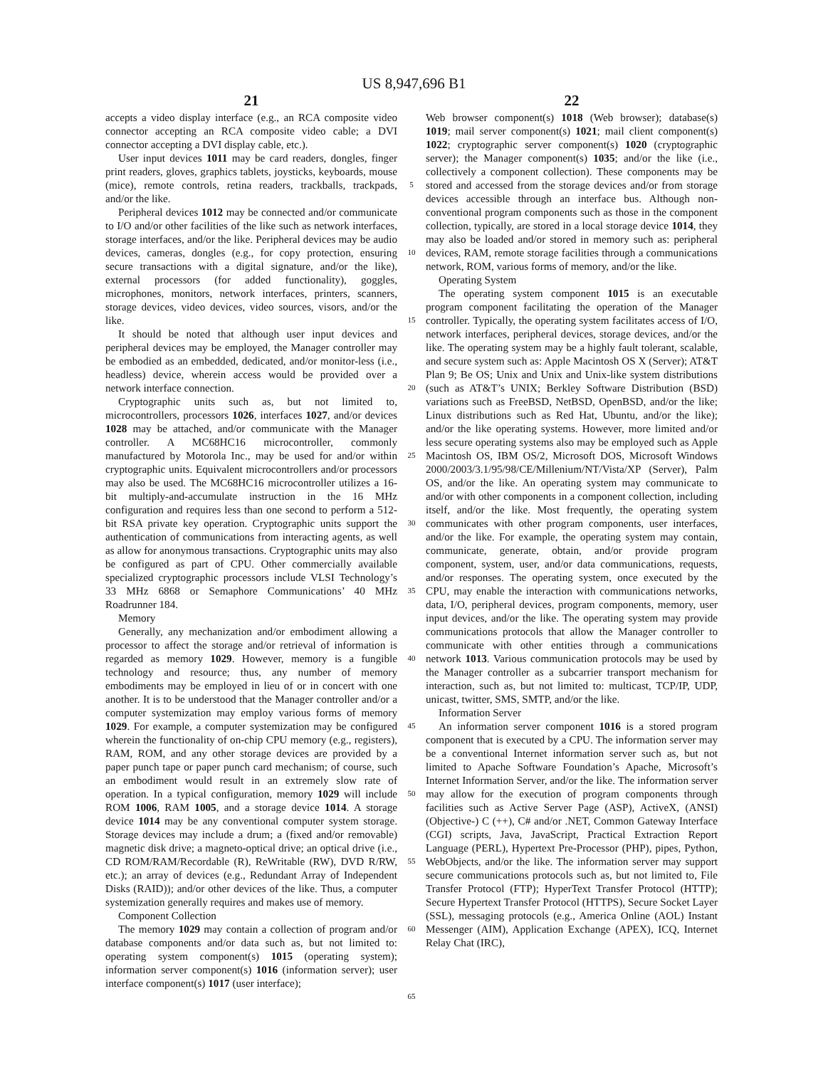US 8,947,696 B1
21
accepts a video display interface (e.g., an RCA composite video connector accepting an RCA composite video cable; a DVI connector accepting a DVI display cable, etc.).
User input devices 1011 may be card readers, dongles, finger print readers, gloves, graphics tablets, joysticks, keyboards, mouse (mice), remote controls, retina readers, trackballs, trackpads, and/or the like.
Peripheral devices 1012 may be connected and/or communicate to I/O and/or other facilities of the like such as network interfaces, storage interfaces, and/or the like. Peripheral devices may be audio devices, cameras, dongles (e.g., for copy protection, ensuring secure transactions with a digital signature, and/or the like), external processors (for added functionality), goggles, microphones, monitors, network interfaces, printers, scanners, storage devices, video devices, video sources, visors, and/or the like.
It should be noted that although user input devices and peripheral devices may be employed, the Manager controller may be embodied as an embedded, dedicated, and/or monitor-less (i.e., headless) device, wherein access would be provided over a network interface connection.
Cryptographic units such as, but not limited to, microcontrollers, processors 1026, interfaces 1027, and/or devices 1028 may be attached, and/or communicate with the Manager controller. A MC68HC16 microcontroller, commonly manufactured by Motorola Inc., may be used for and/or within cryptographic units. Equivalent microcontrollers and/or processors may also be used. The MC68HC16 microcontroller utilizes a 16-bit multiply-and-accumulate instruction in the 16 MHz configuration and requires less than one second to perform a 512-bit RSA private key operation. Cryptographic units support the authentication of communications from interacting agents, as well as allow for anonymous transactions. Cryptographic units may also be configured as part of CPU. Other commercially available specialized cryptographic processors include VLSI Technology’s 33 MHz 6868 or Semaphore Communications’ 40 MHz Roadrunner 184.
Memory
Generally, any mechanization and/or embodiment allowing a processor to affect the storage and/or retrieval of information is regarded as memory 1029. However, memory is a fungible technology and resource; thus, any number of memory embodiments may be employed in lieu of or in concert with one another. It is to be understood that the Manager controller and/or a computer systemization may employ various forms of memory 1029. For example, a computer systemization may be configured wherein the functionality of on-chip CPU memory (e.g., registers), RAM, ROM, and any other storage devices are provided by a paper punch tape or paper punch card mechanism; of course, such an embodiment would result in an extremely slow rate of operation. In a typical configuration, memory 1029 will include ROM 1006, RAM 1005, and a storage device 1014. A storage device 1014 may be any conventional computer system storage. Storage devices may include a drum; a (fixed and/or removable) magnetic disk drive; a magneto-optical drive; an optical drive (i.e., CD ROM/RAM/Recordable (R), ReWritable (RW), DVD R/RW, etc.); an array of devices (e.g., Redundant Array of Independent Disks (RAID)); and/or other devices of the like. Thus, a computer systemization generally requires and makes use of memory.
Component Collection
The memory 1029 may contain a collection of program and/or database components and/or data such as, but not limited to: operating system component(s) 1015 (operating system); information server component(s) 1016 (information server); user interface component(s) 1017 (user interface);
5
10
15
20
25
30
35
40
45
50
55
60
65
22
Web browser component(s) 1018 (Web browser); database(s) 1019; mail server component(s) 1021; mail client component(s) 1022; cryptographic server component(s) 1020 (cryptographic server); the Manager component(s) 1035; and/or the like (i.e., collectively a component collection). These components may be stored and accessed from the storage devices and/or from storage devices accessible through an interface bus. Although non-conventional program components such as those in the component collection, typically, are stored in a local storage device 1014, they may also be loaded and/or stored in memory such as: peripheral devices, RAM, remote storage facilities through a communications network, ROM, various forms of memory, and/or the like.
Operating System
The operating system component 1015 is an executable program component facilitating the operation of the Manager controller. Typically, the operating system facilitates access of I/O, network interfaces, peripheral devices, storage devices, and/or the like. The operating system may be a highly fault tolerant, scalable, and secure system such as: Apple Macintosh OS X (Server); AT&T Plan 9; Be OS; Unix and Unix and Unix-like system distributions (such as AT&T’s UNIX; Berkley Software Distribution (BSD) variations such as FreeBSD, NetBSD, OpenBSD, and/or the like; Linux distributions such as Red Hat, Ubuntu, and/or the like); and/or the like operating systems. However, more limited and/or less secure operating systems also may be employed such as Apple Macintosh OS, IBM OS/2, Microsoft DOS, Microsoft Windows 2000/2003/3.1/95/98/CE/Millenium/NT/Vista/XP (Server), Palm OS, and/or the like. An operating system may communicate to and/or with other components in a component collection, including itself, and/or the like. Most frequently, the operating system communicates with other program components, user interfaces, and/or the like. For example, the operating system may contain, communicate, generate, obtain, and/or provide program component, system, user, and/or data communications, requests, and/or responses. The operating system, once executed by the CPU, may enable the interaction with communications networks, data, I/O, peripheral devices, program components, memory, user input devices, and/or the like. The operating system may provide communications protocols that allow the Manager controller to communicate with other entities through a communications network 1013. Various communication protocols may be used by the Manager controller as a subcarrier transport mechanism for interaction, such as, but not limited to: multicast, TCP/IP, UDP, unicast, twitter, SMS, SMTP, and/or the like.
Information Server
An information server component 1016 is a stored program component that is executed by a CPU. The information server may be a conventional Internet information server such as, but not limited to Apache Software Foundation’s Apache, Microsoft’s Internet Information Server, and/or the like. The information server may allow for the execution of program components through facilities such as Active Server Page (ASP), ActiveX, (ANSI) (Objective-) C (++), C# and/or .NET, Common Gateway Interface (CGI) scripts, Java, JavaScript, Practical Extraction Report Language (PERL), Hypertext Pre-Processor (PHP), pipes, Python, WebObjects, and/or the like. The information server may support secure communications protocols such as, but not limited to, File Transfer Protocol (FTP); HyperText Transfer Protocol (HTTP); Secure Hypertext Transfer Protocol (HTTPS), Secure Socket Layer (SSL), messaging protocols (e.g., America Online (AOL) Instant Messenger (AIM), Application Exchange (APEX), ICQ, Internet Relay Chat (IRC),